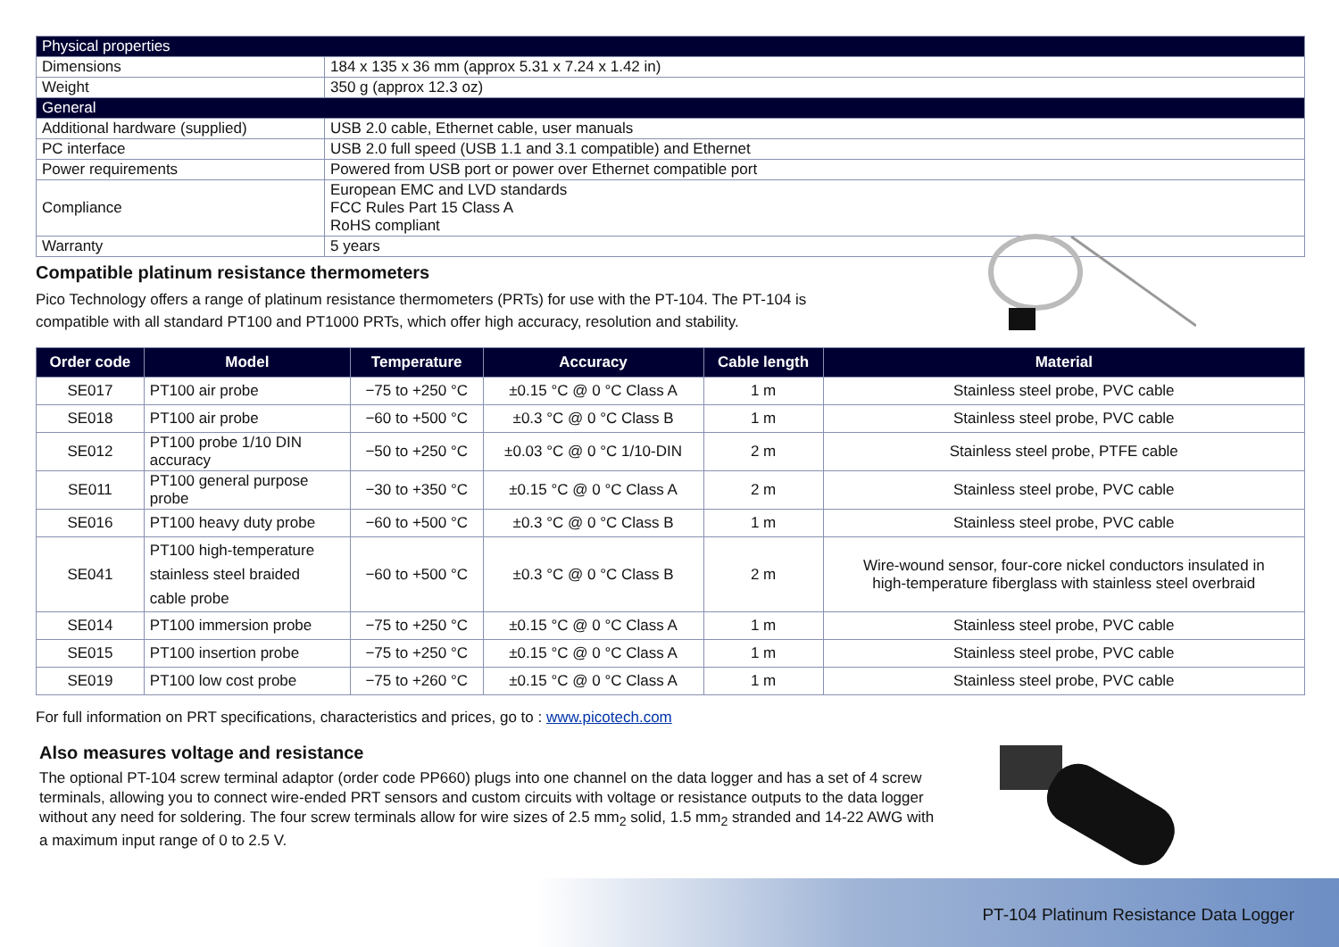| Physical properties | |
| Dimensions | 184 x 135 x 36 mm (approx 5.31 x 7.24 x 1.42 in) |
| Weight | 350 g (approx 12.3 oz) |
| General | |
| Additional hardware (supplied) | USB 2.0 cable, Ethernet cable, user manuals |
| PC interface | USB 2.0 full speed (USB 1.1 and 3.1 compatible) and Ethernet |
| Power requirements | Powered from USB port or power over Ethernet compatible port |
| Compliance | European EMC and LVD standards FCC Rules Part 15 Class A RoHS compliant |
| Warranty | 5 years |
Compatible platinum resistance thermometers
Pico Technology offers a range of platinum resistance thermometers (PRTs) for use with the PT-104. The PT-104 is
compatible with all standard PT100 and PT1000 PRTs, which offer high accuracy, resolution and stability.
| Order code | Model | Temperature | Accuracy | Cable length | Material |
| --- | --- | --- | --- | --- | --- |
| SE017 | PT100 air probe | −75 to +250 °C | ±0.15 °C @ 0 °C Class A | 1 m | Stainless steel probe, PVC cable |
| SE018 | PT100 air probe | −60 to +500 °C | ±0.3 °C @ 0 °C Class B | 1 m | Stainless steel probe, PVC cable |
| SE012 | PT100 probe 1/10 DIN accuracy | −50 to +250 °C | ±0.03 °C @ 0 °C 1/10-DIN | 2 m | Stainless steel probe, PTFE cable |
| SE011 | PT100 general purpose probe | −30 to +350 °C | ±0.15 °C @ 0 °C Class A | 2 m | Stainless steel probe, PVC cable |
| SE016 | PT100 heavy duty probe | −60 to +500 °C | ±0.3 °C @ 0 °C Class B | 1 m | Stainless steel probe, PVC cable |
| SE041 | PT100 high-temperature stainless steel braided cable probe | −60 to +500 °C | ±0.3 °C @ 0 °C Class B | 2 m | Wire-wound sensor, four-core nickel conductors insulated in high-temperature fiberglass with stainless steel overbraid |
| SE014 | PT100 immersion probe | −75 to +250 °C | ±0.15 °C @ 0 °C Class A | 1 m | Stainless steel probe, PVC cable |
| SE015 | PT100 insertion probe | −75 to +250 °C | ±0.15 °C @ 0 °C Class A | 1 m | Stainless steel probe, PVC cable |
| SE019 | PT100 low cost probe | −75 to +260 °C | ±0.15 °C @ 0 °C Class A | 1 m | Stainless steel probe, PVC cable |
For full information on PRT specifications, characteristics and prices, go to : www.picotech.com
Also measures voltage and resistance
The optional PT-104 screw terminal adaptor (order code PP660) plugs into one channel on the data logger and has a set of 4 screw terminals, allowing you to connect wire-ended PRT sensors and custom circuits with voltage or resistance outputs to the data logger without any need for soldering. The four screw terminals allow for wire sizes of 2.5 mm<sub>2</sub> solid, 1.5 mm<sub>2</sub> stranded and 14-22 AWG with a maximum input range of 0 to 2.5 V.
PT-104 Platinum Resistance Data Logger